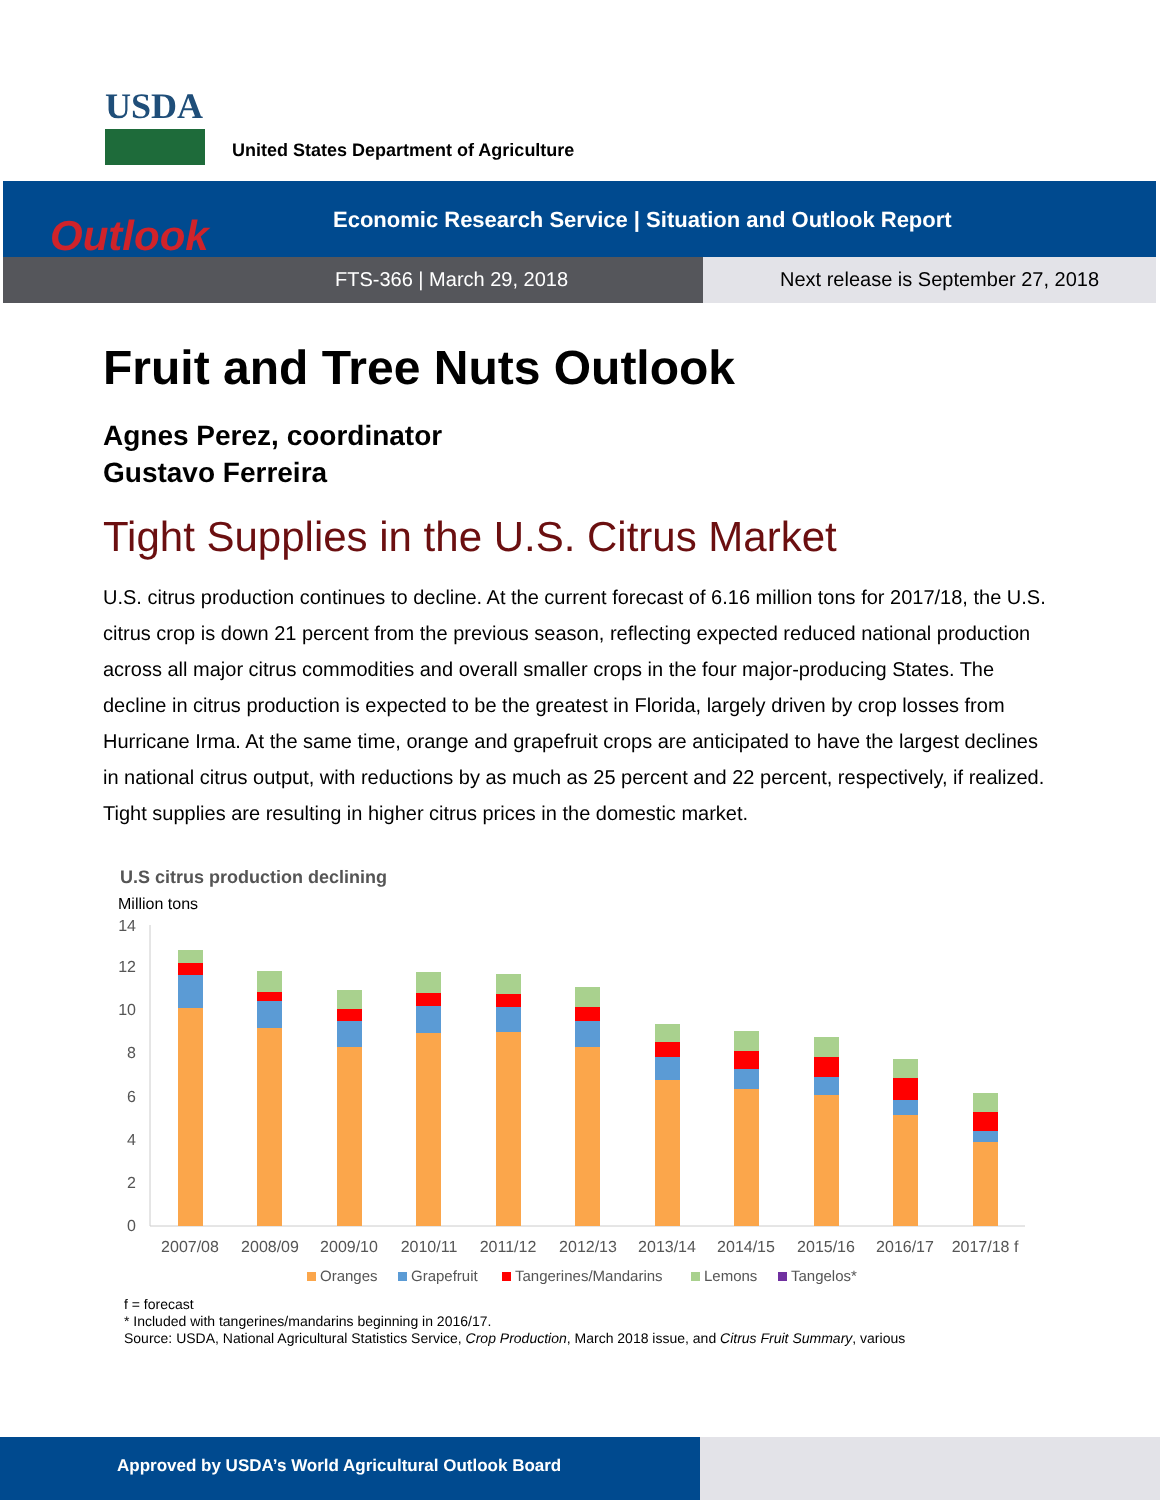USDA
United States Department of Agriculture
Outlook
Economic Research Service | Situation and Outlook Report
FTS-366 | March 29, 2018
Next release is September 27, 2018
Fruit and Tree Nuts Outlook
Agnes Perez, coordinator
Gustavo Ferreira
Tight Supplies in the U.S. Citrus Market
U.S. citrus production continues to decline. At the current forecast of 6.16 million tons for 2017/18, the U.S. citrus crop is down 21 percent from the previous season, reflecting expected reduced national production across all major citrus commodities and overall smaller crops in the four major-producing States. The decline in citrus production is expected to be the greatest in Florida, largely driven by crop losses from Hurricane Irma. At the same time, orange and grapefruit crops are anticipated to have the largest declines in national citrus output, with reductions by as much as 25 percent and 22 percent, respectively, if realized. Tight supplies are resulting in higher citrus prices in the domestic market.
U.S citrus production declining
Million tons
14
12
10
8
6
4
2
0
2007/08
2008/09
2009/10
2010/11
2011/12
2012/13
2013/14
2014/15
2015/16
2016/17
2017/18 f
Oranges
Grapefruit
Tangerines/Mandarins
Lemons
Tangelos*
f = forecast
* Included with tangerines/mandarins beginning in 2016/17.
Source: USDA, National Agricultural Statistics Service, Crop Production, March 2018 issue, and Citrus Fruit Summary, various
Approved by USDA’s World Agricultural Outlook Board